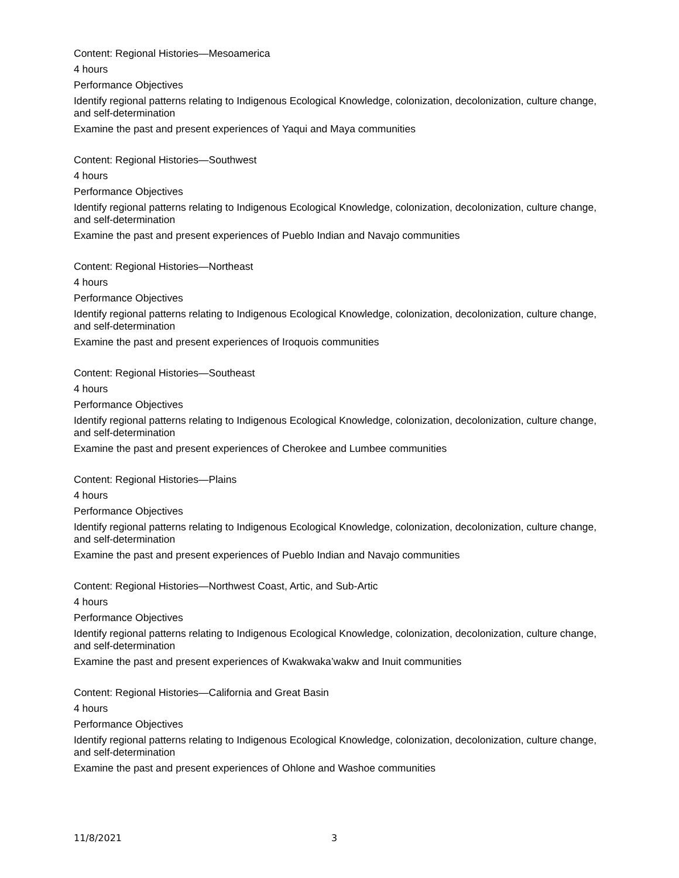Content: Regional Histories—Mesoamerica
4 hours
Performance Objectives
Identify regional patterns relating to Indigenous Ecological Knowledge, colonization, decolonization, culture change, and self-determination
Examine the past and present experiences of Yaqui and Maya communities
Content: Regional Histories—Southwest
4 hours
Performance Objectives
Identify regional patterns relating to Indigenous Ecological Knowledge, colonization, decolonization, culture change, and self-determination
Examine the past and present experiences of Pueblo Indian and Navajo communities
Content: Regional Histories—Northeast
4 hours
Performance Objectives
Identify regional patterns relating to Indigenous Ecological Knowledge, colonization, decolonization, culture change, and self-determination
Examine the past and present experiences of Iroquois communities
Content: Regional Histories—Southeast
4 hours
Performance Objectives
Identify regional patterns relating to Indigenous Ecological Knowledge, colonization, decolonization, culture change, and self-determination
Examine the past and present experiences of Cherokee and Lumbee communities
Content: Regional Histories—Plains
4 hours
Performance Objectives
Identify regional patterns relating to Indigenous Ecological Knowledge, colonization, decolonization, culture change, and self-determination
Examine the past and present experiences of Pueblo Indian and Navajo communities
Content: Regional Histories—Northwest Coast, Artic, and Sub-Artic
4 hours
Performance Objectives
Identify regional patterns relating to Indigenous Ecological Knowledge, colonization, decolonization, culture change, and self-determination
Examine the past and present experiences of Kwakwaka’wakw and Inuit communities
Content: Regional Histories—California and Great Basin
4 hours
Performance Objectives
Identify regional patterns relating to Indigenous Ecological Knowledge, colonization, decolonization, culture change, and self-determination
Examine the past and present experiences of Ohlone and Washoe communities
11/8/2021 3